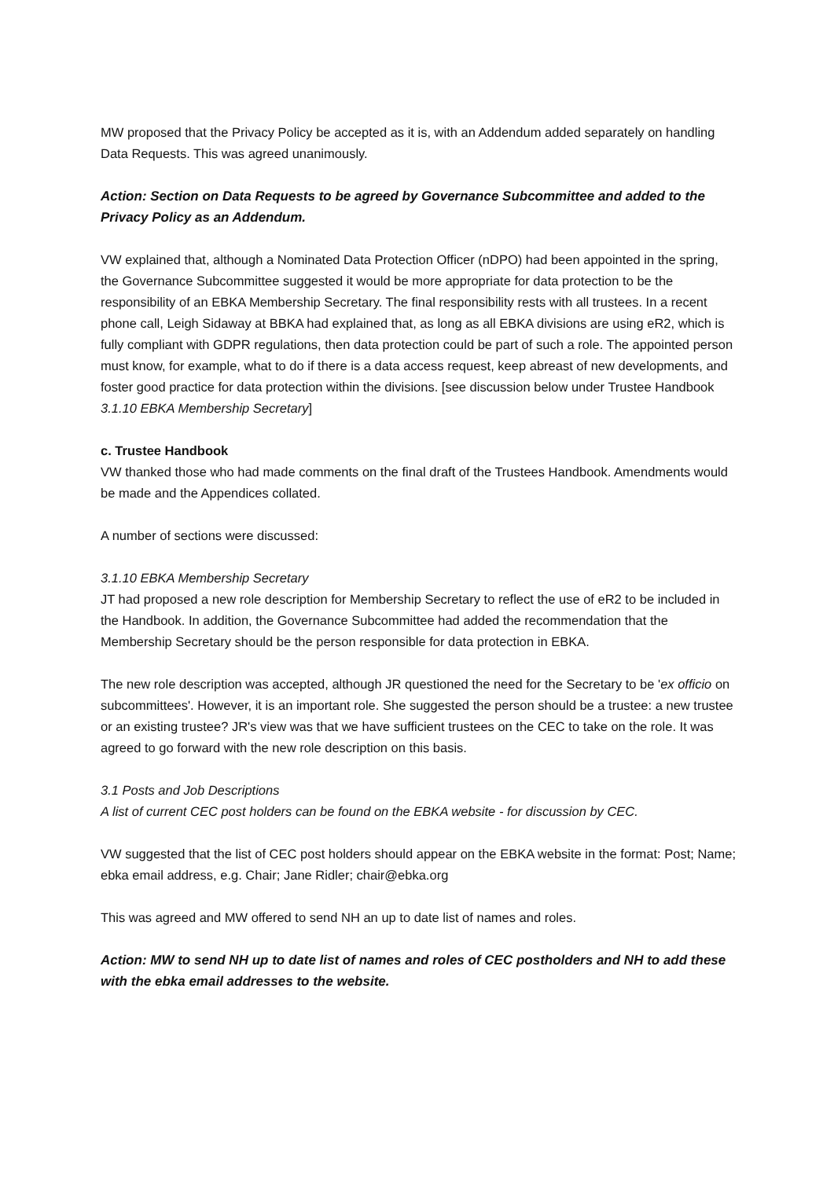MW proposed that the Privacy Policy be accepted as it is, with an Addendum added separately on handling Data Requests. This was agreed unanimously.
Action: Section on Data Requests to be agreed by Governance Subcommittee and added to the Privacy Policy as an Addendum.
VW explained that, although a Nominated Data Protection Officer (nDPO) had been appointed in the spring, the Governance Subcommittee suggested it would be more appropriate for data protection to be the responsibility of an EBKA Membership Secretary. The final responsibility rests with all trustees. In a recent phone call, Leigh Sidaway at BBKA had explained that, as long as all EBKA divisions are using eR2, which is fully compliant with GDPR regulations, then data protection could be part of such a role. The appointed person must know, for example, what to do if there is a data access request, keep abreast of new developments, and foster good practice for data protection within the divisions. [see discussion below under Trustee Handbook 3.1.10 EBKA Membership Secretary]
c. Trustee Handbook
VW thanked those who had made comments on the final draft of the Trustees Handbook. Amendments would be made and the Appendices collated.
A number of sections were discussed:
3.1.10 EBKA Membership Secretary
JT had proposed a new role description for Membership Secretary to reflect the use of eR2 to be included in the Handbook. In addition, the Governance Subcommittee had added the recommendation that the Membership Secretary should be the person responsible for data protection in EBKA.
The new role description was accepted, although JR questioned the need for the Secretary to be 'ex officio on subcommittees'. However, it is an important role. She suggested the person should be a trustee: a new trustee or an existing trustee? JR's view was that we have sufficient trustees on the CEC to take on the role. It was agreed to go forward with the new role description on this basis.
3.1 Posts and Job Descriptions
A list of current CEC post holders can be found on the EBKA website - for discussion by CEC.
VW suggested that the list of CEC post holders should appear on the EBKA website in the format: Post; Name; ebka email address, e.g. Chair; Jane Ridler; chair@ebka.org
This was agreed and MW offered to send NH an up to date list of names and roles.
Action: MW to send NH up to date list of names and roles of CEC postholders and NH to add these with the ebka email addresses to the website.